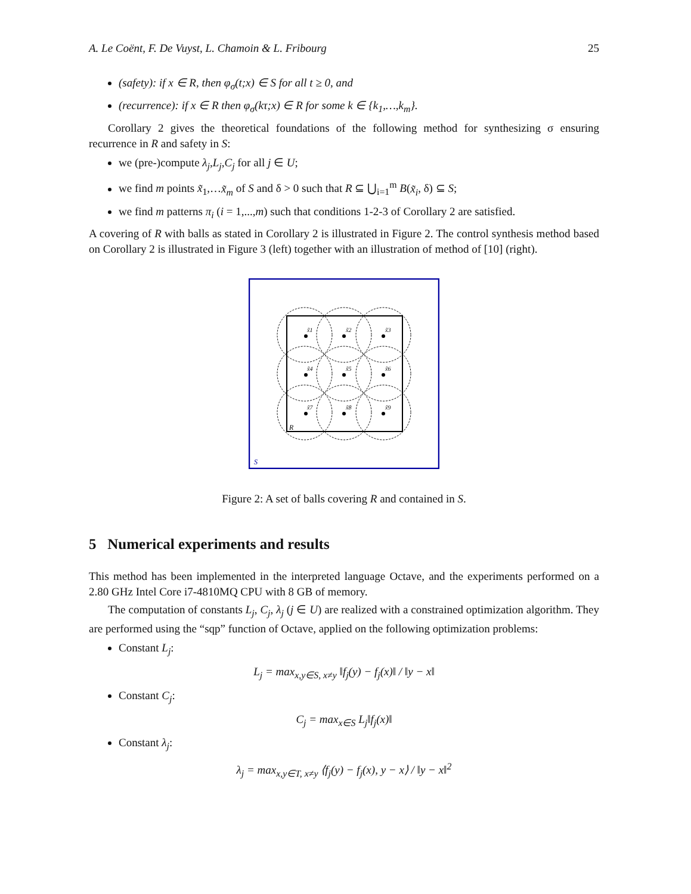A. Le Coënt, F. De Vuyst, L. Chamoin & L. Fribourg 25
(safety): if x ∈ R, then φ<sub>σ</sub>(t;x) ∈ S for all t ≥ 0, and
(recurrence): if x ∈ R then φ<sub>σ</sub>(kτ;x) ∈ R for some k ∈ {k<sub>1</sub>,…,k<sub>m</sub>}.
Corollary 2 gives the theoretical foundations of the following method for synthesizing σ ensuring recurrence in R and safety in S:
we (pre-)compute λ<sub>j</sub>,L<sub>j</sub>,C<sub>j</sub> for all j ∈ U;
we find m points x̃<sub>1</sub>,…x̃<sub>m</sub> of S and δ > 0 such that R ⊆ ⋃<sub>i=1</sub><sup>m</sup> B(x̃<sub>i</sub>, δ) ⊆ S;
we find m patterns π<sub>i</sub> (i = 1,...,m) such that conditions 1-2-3 of Corollary 2 are satisfied.
A covering of R with balls as stated in Corollary 2 is illustrated in Figure 2. The control synthesis method based on Corollary 2 is illustrated in Figure 3 (left) together with an illustration of method of [10] (right).
x̃1
x̃2
x̃3
x̃4
x̃5
x̃6
x̃7
x̃8
x̃9
R
S
Figure 2: A set of balls covering R and contained in S.
5 Numerical experiments and results
This method has been implemented in the interpreted language Octave, and the experiments performed on a 2.80 GHz Intel Core i7-4810MQ CPU with 8 GB of memory.
The computation of constants L<sub>j</sub>, C<sub>j</sub>, λ<sub>j</sub> (j ∈ U) are realized with a constrained optimization algorithm. They are performed using the “sqp” function of Octave, applied on the following optimization problems:
Constant L<sub>j</sub>:
L<sub>j</sub> = max<sub>x,y∈S, x≠y</sub> ‖f<sub>j</sub>(y) − f<sub>j</sub>(x)‖ / ‖y − x‖
Constant C<sub>j</sub>:
C<sub>j</sub> = max<sub>x∈S</sub> L<sub>j</sub>‖f<sub>j</sub>(x)‖
Constant λ<sub>j</sub>:
λ<sub>j</sub> = max<sub>x,y∈T, x≠y</sub> ⟨f<sub>j</sub>(y) − f<sub>j</sub>(x), y − x⟩ / ‖y − x‖<sup>2</sup>